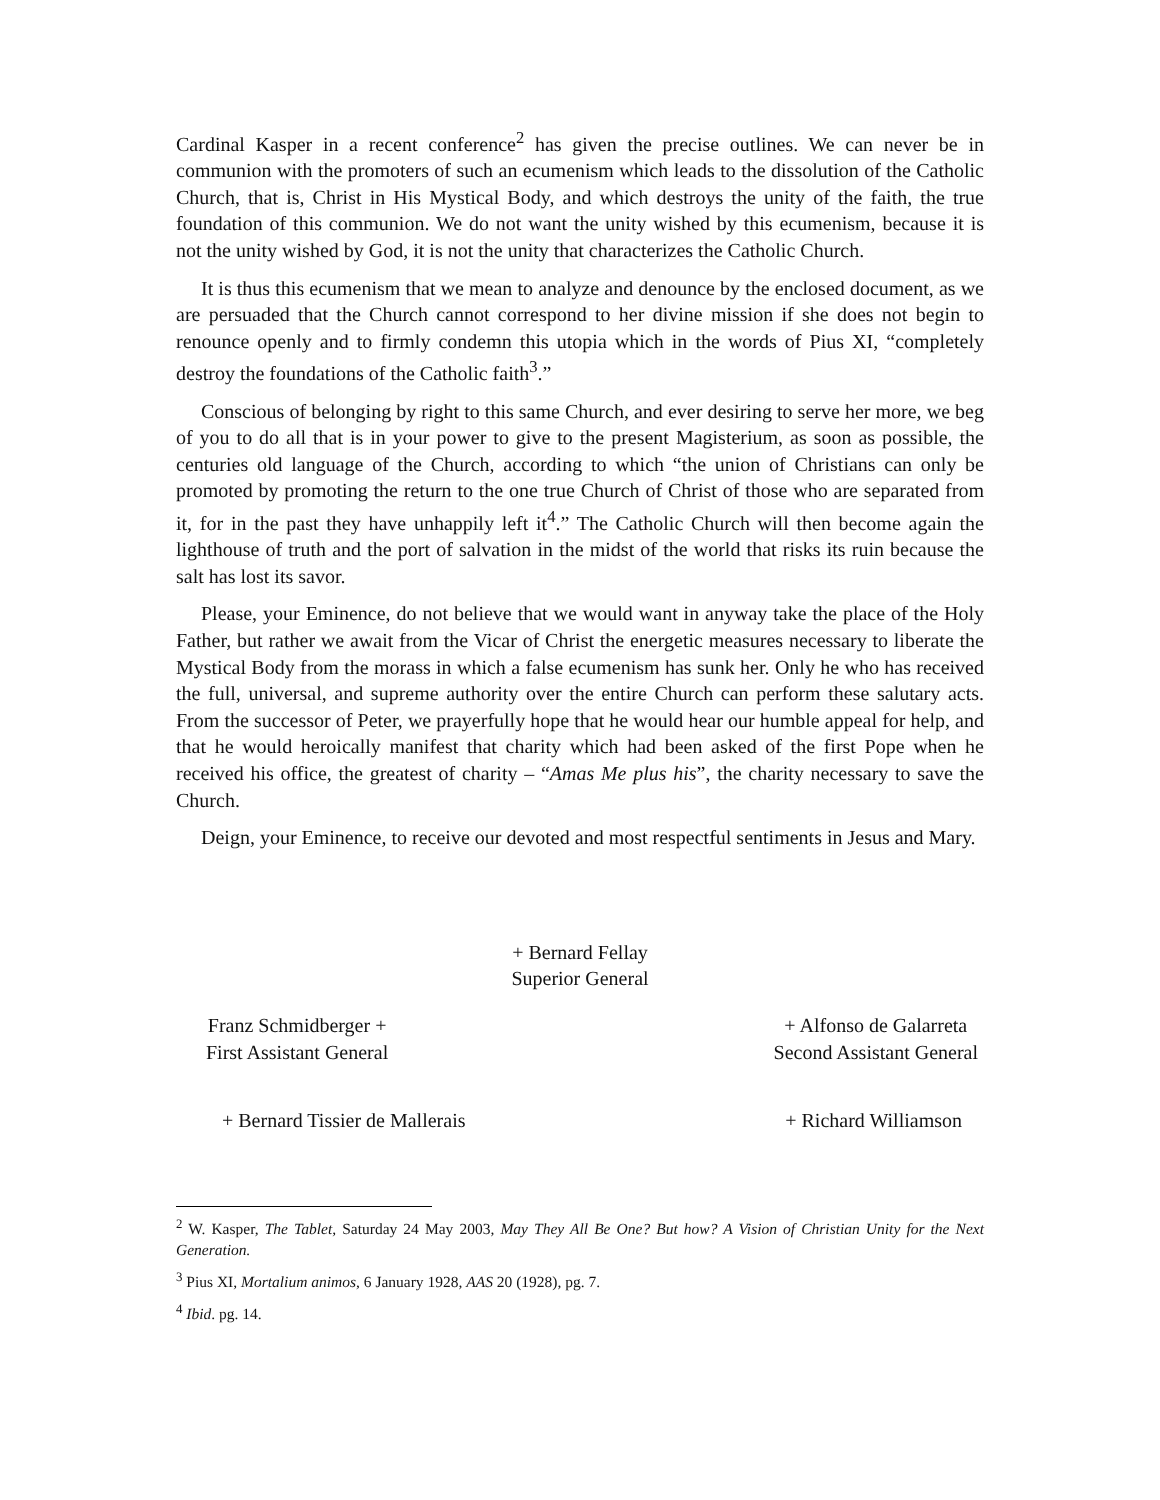Cardinal Kasper in a recent conference<sup>2</sup> has given the precise outlines. We can never be in communion with the promoters of such an ecumenism which leads to the dissolution of the Catholic Church, that is, Christ in His Mystical Body, and which destroys the unity of the faith, the true foundation of this communion. We do not want the unity wished by this ecumenism, because it is not the unity wished by God, it is not the unity that characterizes the Catholic Church.
It is thus this ecumenism that we mean to analyze and denounce by the enclosed document, as we are persuaded that the Church cannot correspond to her divine mission if she does not begin to renounce openly and to firmly condemn this utopia which in the words of Pius XI, “completely destroy the foundations of the Catholic faith<sup>3</sup>.”
Conscious of belonging by right to this same Church, and ever desiring to serve her more, we beg of you to do all that is in your power to give to the present Magisterium, as soon as possible, the centuries old language of the Church, according to which “the union of Christians can only be promoted by promoting the return to the one true Church of Christ of those who are separated from it, for in the past they have unhappily left it<sup>4</sup>.” The Catholic Church will then become again the lighthouse of truth and the port of salvation in the midst of the world that risks its ruin because the salt has lost its savor.
Please, your Eminence, do not believe that we would want in anyway take the place of the Holy Father, but rather we await from the Vicar of Christ the energetic measures necessary to liberate the Mystical Body from the morass in which a false ecumenism has sunk her. Only he who has received the full, universal, and supreme authority over the entire Church can perform these salutary acts. From the successor of Peter, we prayerfully hope that he would hear our humble appeal for help, and that he would heroically manifest that charity which had been asked of the first Pope when he received his office, the greatest of charity – “Amas Me plus his”, the charity necessary to save the Church.
Deign, your Eminence, to receive our devoted and most respectful sentiments in Jesus and Mary.
+ Bernard Fellay
Superior General
Franz Schmidberger +
First Assistant General
+ Alfonso de Galarreta
Second Assistant General
+ Bernard Tissier de Mallerais + Richard Williamson
<sup>2</sup> W. Kasper, The Tablet, Saturday 24 May 2003, May They All Be One? But how? A Vision of Christian Unity for the Next Generation.
<sup>3</sup> Pius XI, Mortalium animos, 6 January 1928, AAS 20 (1928), pg. 7.
<sup>4</sup> Ibid. pg. 14.